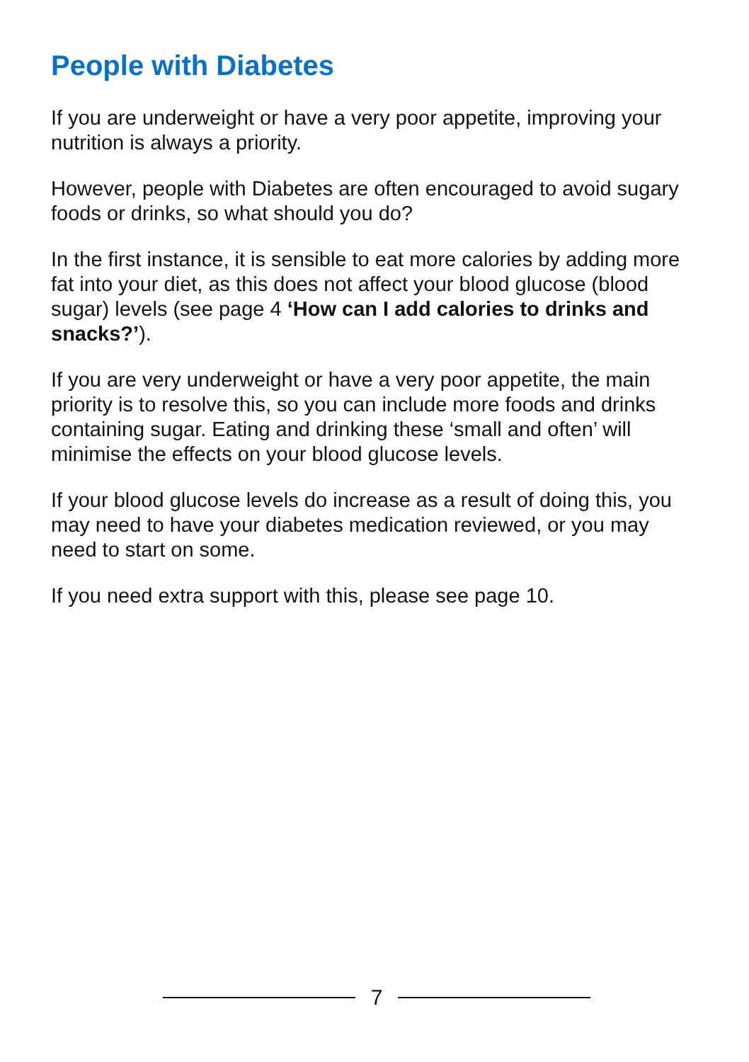People with Diabetes
If you are underweight or have a very poor appetite, improving your nutrition is always a priority.
However, people with Diabetes are often encouraged to avoid sugary foods or drinks, so what should you do?
In the first instance, it is sensible to eat more calories by adding more fat into your diet, as this does not affect your blood glucose (blood sugar) levels (see page 4 ‘How can I add calories to drinks and snacks?’).
If you are very underweight or have a very poor appetite, the main priority is to resolve this, so you can include more foods and drinks containing sugar. Eating and drinking these ‘small and often’ will minimise the effects on your blood glucose levels.
If your blood glucose levels do increase as a result of doing this, you may need to have your diabetes medication reviewed, or you may need to start on some.
If you need extra support with this, please see page 10.
7